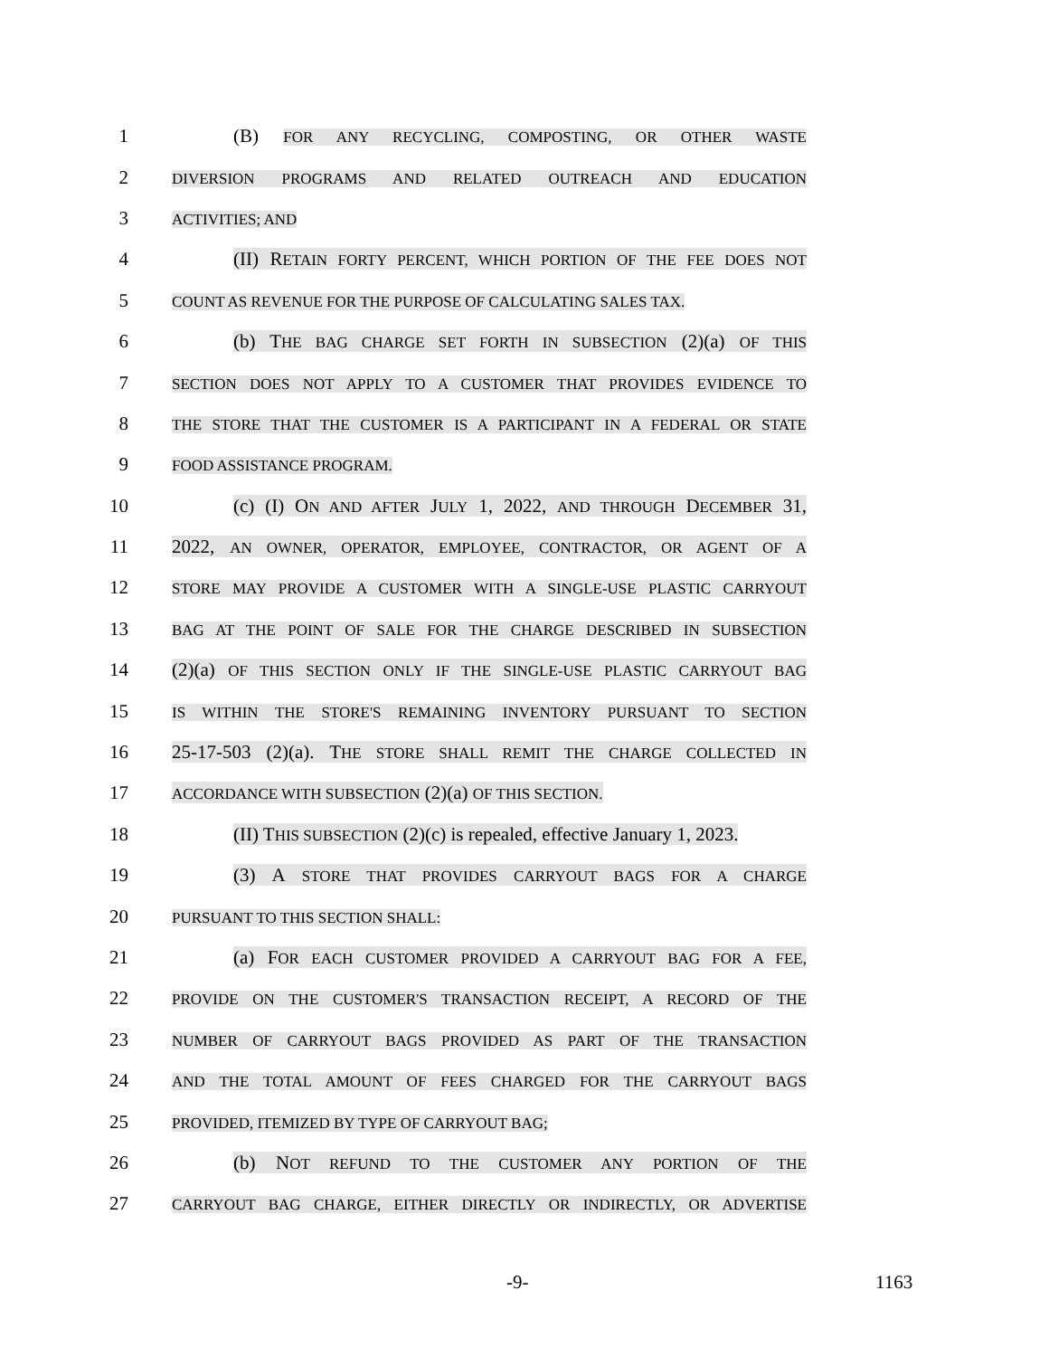1 (B) FOR ANY RECYCLING, COMPOSTING, OR OTHER WASTE
2
DIVERSION PROGRAMS AND RELATED OUTREACH AND EDUCATION
3
ACTIVITIES; AND
4
(II) RETAIN FORTY PERCENT, WHICH PORTION OF THE FEE DOES NOT
5
COUNT AS REVENUE FOR THE PURPOSE OF CALCULATING SALES TAX.
6
(b) THE BAG CHARGE SET FORTH IN SUBSECTION (2)(a) OF THIS
7
SECTION DOES NOT APPLY TO A CUSTOMER THAT PROVIDES EVIDENCE TO
8
THE STORE THAT THE CUSTOMER IS A PARTICIPANT IN A FEDERAL OR STATE
9
FOOD ASSISTANCE PROGRAM.
10
(c) (I) ON AND AFTER JULY 1, 2022, AND THROUGH DECEMBER 31,
11
2022, AN OWNER, OPERATOR, EMPLOYEE, CONTRACTOR, OR AGENT OF A
12
STORE MAY PROVIDE A CUSTOMER WITH A SINGLE-USE PLASTIC CARRYOUT
13
BAG AT THE POINT OF SALE FOR THE CHARGE DESCRIBED IN SUBSECTION
14
(2)(a) OF THIS SECTION ONLY IF THE SINGLE-USE PLASTIC CARRYOUT BAG
15
IS WITHIN THE STORE'S REMAINING INVENTORY PURSUANT TO SECTION
16
25-17-503 (2)(a). THE STORE SHALL REMIT THE CHARGE COLLECTED IN
17
ACCORDANCE WITH SUBSECTION (2)(a) OF THIS SECTION.
18
(II) THIS SUBSECTION (2)(c) is repealed, effective January 1, 2023.
19 (3) A STORE THAT PROVIDES CARRYOUT BAGS FOR A CHARGE
20
PURSUANT TO THIS SECTION SHALL:
21
(a) FOR EACH CUSTOMER PROVIDED A CARRYOUT BAG FOR A FEE,
22
PROVIDE ON THE CUSTOMER'S TRANSACTION RECEIPT, A RECORD OF THE
23
NUMBER OF CARRYOUT BAGS PROVIDED AS PART OF THE TRANSACTION
24
AND THE TOTAL AMOUNT OF FEES CHARGED FOR THE CARRYOUT BAGS
25
PROVIDED, ITEMIZED BY TYPE OF CARRYOUT BAG;
26 (b) NOT REFUND TO THE CUSTOMER ANY PORTION OF THE
27
CARRYOUT BAG CHARGE, EITHER DIRECTLY OR INDIRECTLY, OR ADVERTISE
-9- 1163